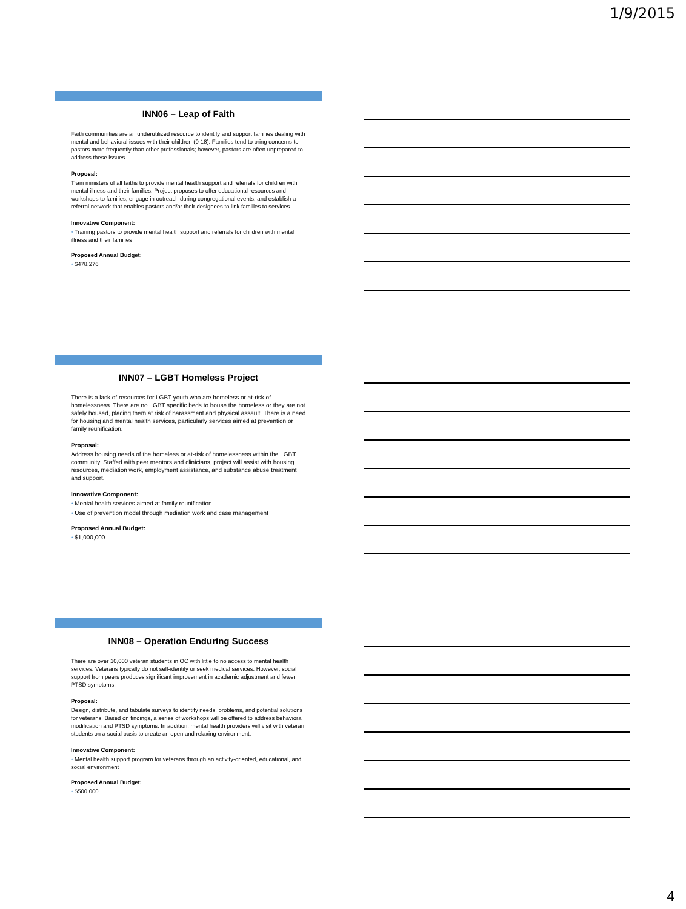1/9/2015
INN06 – Leap of Faith
Faith communities are an underutilized resource to identify and support families dealing with mental and behavioral issues with their children (0-18). Families tend to bring concerns to pastors more frequently than other professionals; however, pastors are often unprepared to address these issues.
Proposal:
Train ministers of all faiths to provide mental health support and referrals for children with mental illness and their families. Project proposes to offer educational resources and workshops to families, engage in outreach during congregational events, and establish a referral network that enables pastors and/or their designees to link families to services
Innovative Component:
• Training pastors to provide mental health support and referrals for children with mental illness and their families
Proposed Annual Budget:
• $478,276
INN07 – LGBT Homeless Project
There is a lack of resources for LGBT youth who are homeless or at-risk of homelessness. There are no LGBT specific beds to house the homeless or they are not safely housed, placing them at risk of harassment and physical assault. There is a need for housing and mental health services, particularly services aimed at prevention or family reunification.
Proposal:
Address housing needs of the homeless or at-risk of homelessness within the LGBT community. Staffed with peer mentors and clinicians, project will assist with housing resources, mediation work, employment assistance, and substance abuse treatment and support.
Innovative Component:
• Mental health services aimed at family reunification
• Use of prevention model through mediation work and case management
Proposed Annual Budget:
• $1,000,000
INN08 – Operation Enduring Success
There are over 10,000 veteran students in OC with little to no access to mental health services. Veterans typically do not self-identify or seek medical services. However, social support from peers produces significant improvement in academic adjustment and fewer PTSD symptoms.
Proposal:
Design, distribute, and tabulate surveys to identify needs, problems, and potential solutions for veterans. Based on findings, a series of workshops will be offered to address behavioral modification and PTSD symptoms. In addition, mental health providers will visit with veteran students on a social basis to create an open and relaxing environment.
Innovative Component:
• Mental health support program for veterans through an activity-oriented, educational, and social environment
Proposed Annual Budget:
• $500,000
4